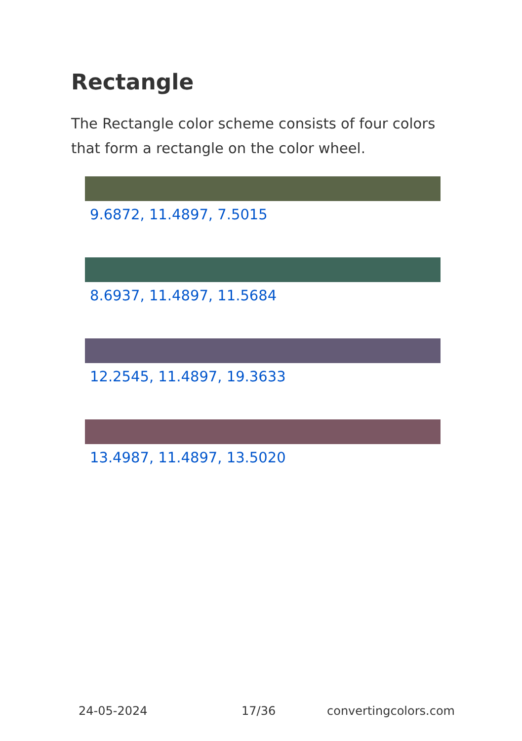Rectangle
The Rectangle color scheme consists of four colors that form a rectangle on the color wheel.
9.6872, 11.4897, 7.5015
8.6937, 11.4897, 11.5684
12.2545, 11.4897, 19.3633
13.4987, 11.4897, 13.5020
24-05-2024 17/36 convertingcolors.com